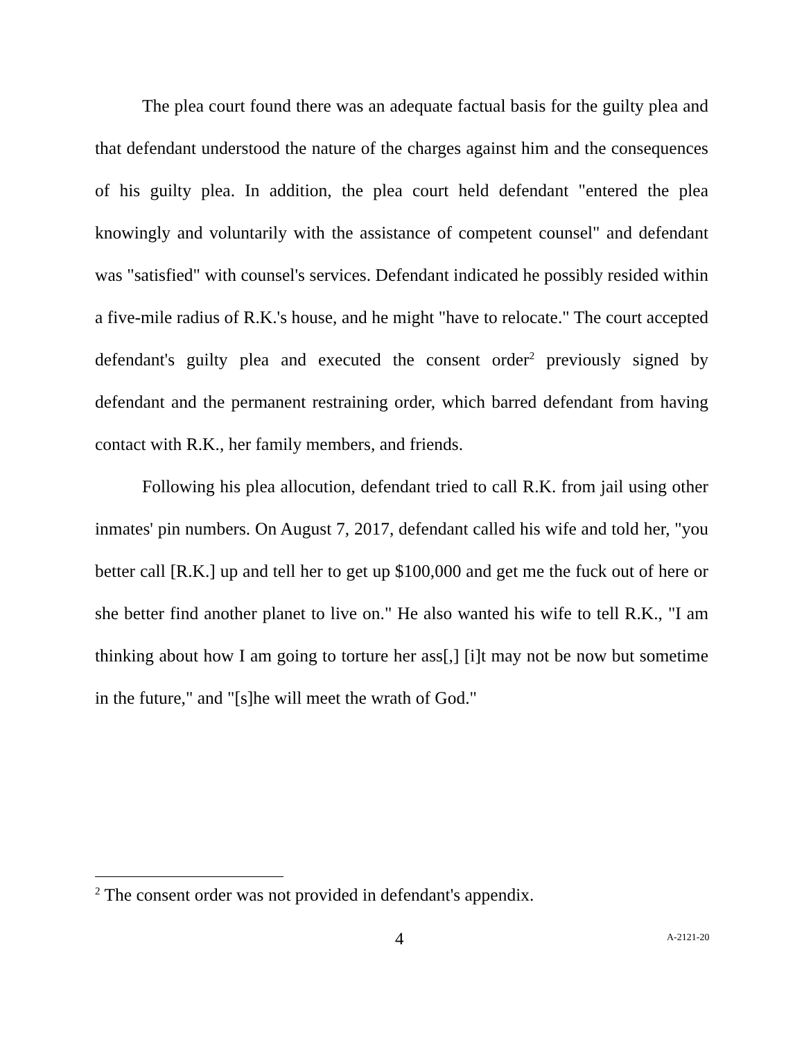The plea court found there was an adequate factual basis for the guilty plea and that defendant understood the nature of the charges against him and the consequences of his guilty plea. In addition, the plea court held defendant "entered the plea knowingly and voluntarily with the assistance of competent counsel" and defendant was "satisfied" with counsel's services. Defendant indicated he possibly resided within a five-mile radius of R.K.'s house, and he might "have to relocate." The court accepted defendant's guilty plea and executed the consent order<sup>2</sup> previously signed by defendant and the permanent restraining order, which barred defendant from having contact with R.K., her family members, and friends.
Following his plea allocution, defendant tried to call R.K. from jail using other inmates' pin numbers. On August 7, 2017, defendant called his wife and told her, "you better call [R.K.] up and tell her to get up $100,000 and get me the fuck out of here or she better find another planet to live on." He also wanted his wife to tell R.K., "I am thinking about how I am going to torture her ass[,] [i]t may not be now but sometime in the future," and "[s]he will meet the wrath of God."
<sup>2</sup> The consent order was not provided in defendant's appendix.
4 A-2121-20